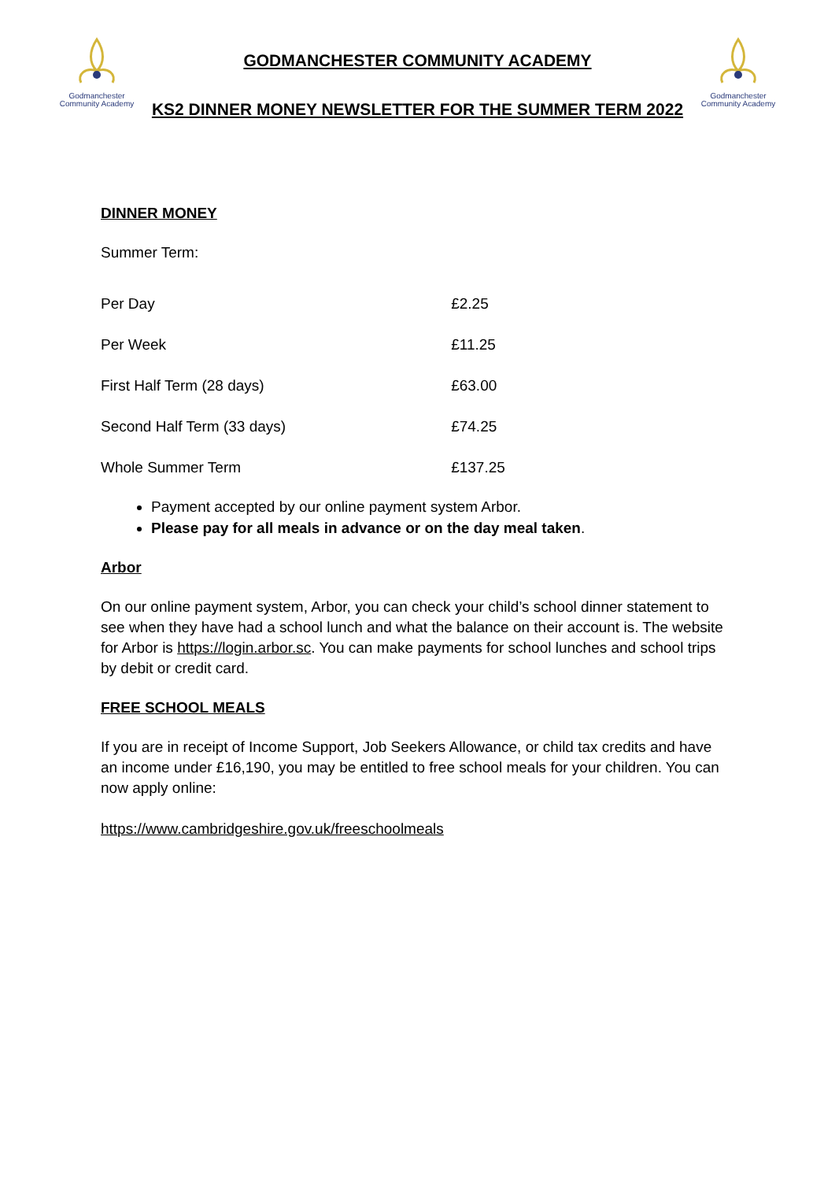Godmanchester
Community Academy
GODMANCHESTER COMMUNITY ACADEMY
KS2 DINNER MONEY NEWSLETTER FOR THE SUMMER TERM 2022
Godmanchester
Community Academy
DINNER MONEY
Summer Term:
| Per Day | £2.25 |
| Per Week | £11.25 |
| First Half Term (28 days) | £63.00 |
| Second Half Term (33 days) | £74.25 |
| Whole Summer Term | £137.25 |
Payment accepted by our online payment system Arbor.
Please pay for all meals in advance or on the day meal taken.
Arbor
On our online payment system, Arbor, you can check your child’s school dinner statement to see when they have had a school lunch and what the balance on their account is. The website for Arbor is https://login.arbor.sc. You can make payments for school lunches and school trips by debit or credit card.
FREE SCHOOL MEALS
If you are in receipt of Income Support, Job Seekers Allowance, or child tax credits and have an income under £16,190, you may be entitled to free school meals for your children. You can now apply online:
https://www.cambridgeshire.gov.uk/freeschoolmeals